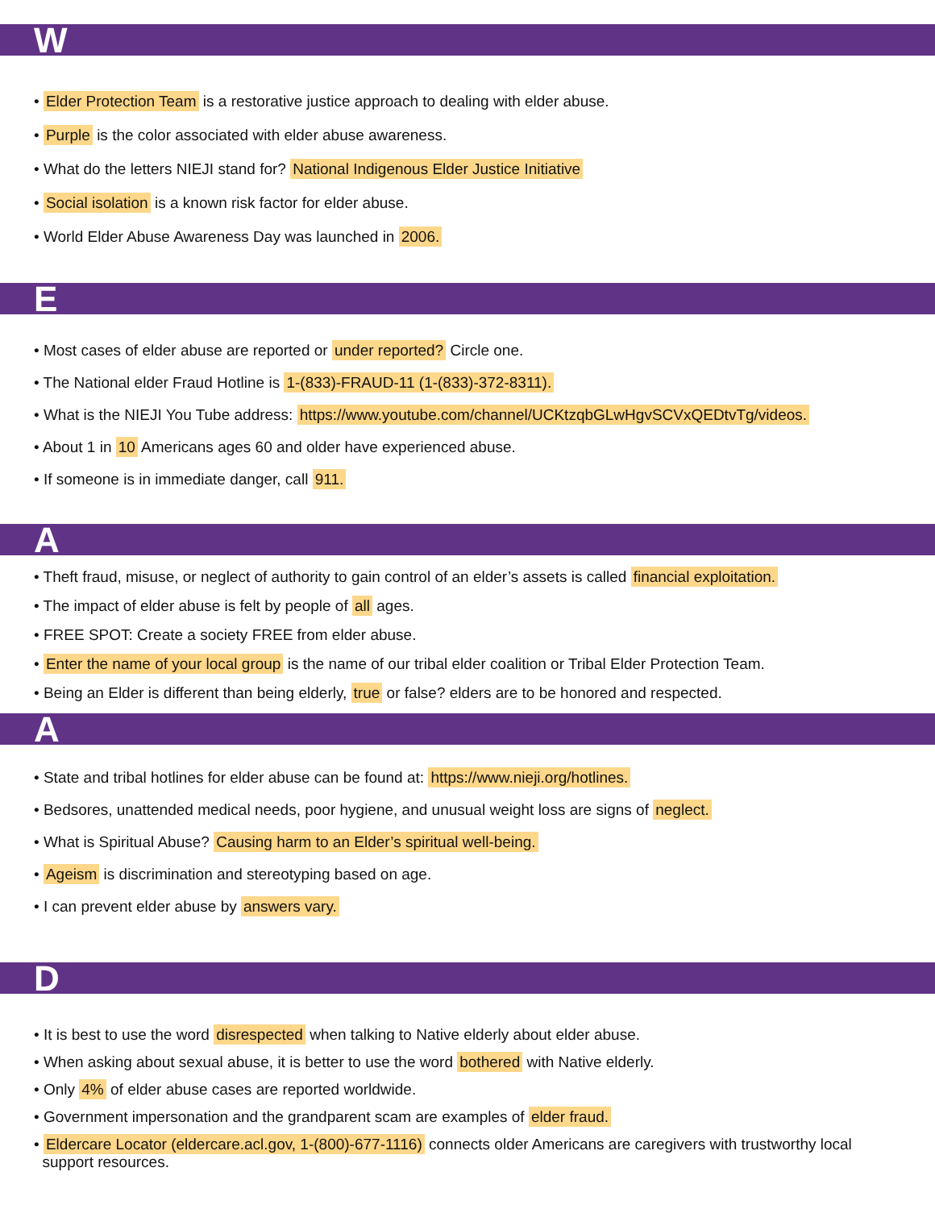W
• Elder Protection Team is a restorative justice approach to dealing with elder abuse.
• Purple is the color associated with elder abuse awareness.
• What do the letters NIEJI stand for? National Indigenous Elder Justice Initiative
• Social isolation is a known risk factor for elder abuse.
• World Elder Abuse Awareness Day was launched in 2006.
E
• Most cases of elder abuse are reported or under reported? Circle one.
• The National elder Fraud Hotline is 1-(833)-FRAUD-11 (1-(833)-372-8311).
• What is the NIEJI You Tube address: https://www.youtube.com/channel/UCKtzqbGLwHgvSCVxQEDtvTg/videos.
• About 1 in 10 Americans ages 60 and older have experienced abuse.
• If someone is in immediate danger, call 911.
A
• Theft fraud, misuse, or neglect of authority to gain control of an elder’s assets is called financial exploitation.
• The impact of elder abuse is felt by people of all ages.
• FREE SPOT: Create a society FREE from elder abuse.
• Enter the name of your local group is the name of our tribal elder coalition or Tribal Elder Protection Team.
• Being an Elder is different than being elderly, true or false? elders are to be honored and respected.
A
• State and tribal hotlines for elder abuse can be found at: https://www.nieji.org/hotlines.
• Bedsores, unattended medical needs, poor hygiene, and unusual weight loss are signs of neglect.
• What is Spiritual Abuse? Causing harm to an Elder’s spiritual well-being.
• Ageism is discrimination and stereotyping based on age.
• I can prevent elder abuse by answers vary.
D
• It is best to use the word disrespected when talking to Native elderly about elder abuse.
• When asking about sexual abuse, it is better to use the word bothered with Native elderly.
• Only 4% of elder abuse cases are reported worldwide.
• Government impersonation and the grandparent scam are examples of elder fraud.
• Eldercare Locator (eldercare.acl.gov, 1-(800)-677-1116) connects older Americans are caregivers with trustworthy local
support resources.